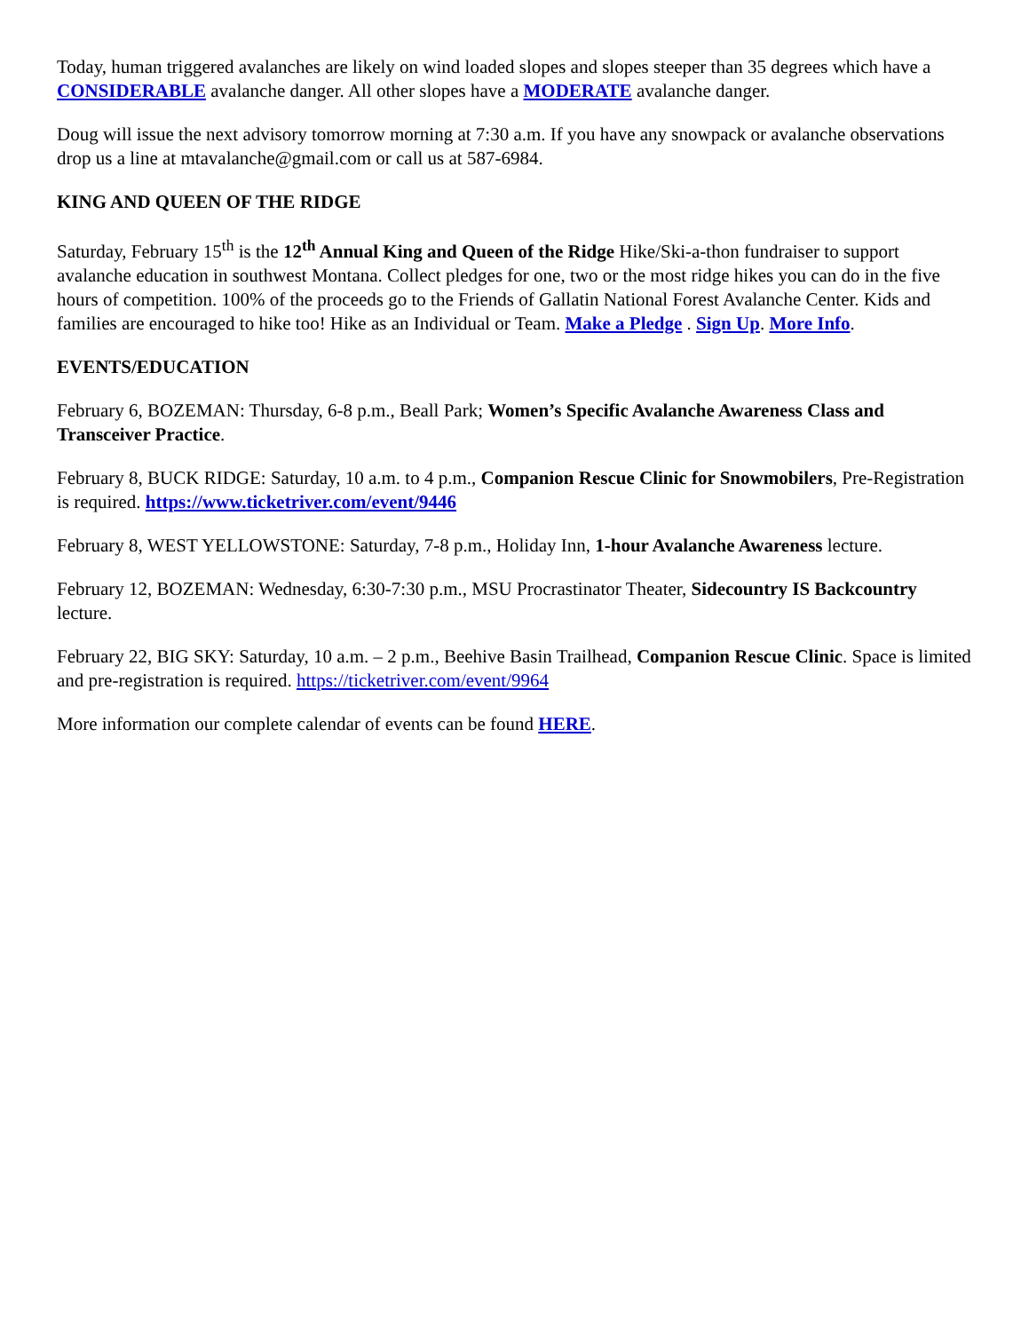Today, human triggered avalanches are likely on wind loaded slopes and slopes steeper than 35 degrees which have a CONSIDERABLE avalanche danger. All other slopes have a MODERATE avalanche danger.
Doug will issue the next advisory tomorrow morning at 7:30 a.m. If you have any snowpack or avalanche observations drop us a line at mtavalanche@gmail.com or call us at 587-6984.
KING AND QUEEN OF THE RIDGE
Saturday, February 15<sup>th</sup> is the 12<sup>th</sup> Annual King and Queen of the Ridge Hike/Ski-a-thon fundraiser to support avalanche education in southwest Montana. Collect pledges for one, two or the most ridge hikes you can do in the five hours of competition. 100% of the proceeds go to the Friends of Gallatin National Forest Avalanche Center. Kids and families are encouraged to hike too! Hike as an Individual or Team. Make a Pledge . Sign Up. More Info.
EVENTS/EDUCATION
February 6, BOZEMAN: Thursday, 6-8 p.m., Beall Park; Women’s Specific Avalanche Awareness Class and Transceiver Practice.
February 8, BUCK RIDGE: Saturday, 10 a.m. to 4 p.m., Companion Rescue Clinic for Snowmobilers, Pre-Registration is required. https://www.ticketriver.com/event/9446
February 8, WEST YELLOWSTONE: Saturday, 7-8 p.m., Holiday Inn, 1-hour Avalanche Awareness lecture.
February 12, BOZEMAN: Wednesday, 6:30-7:30 p.m., MSU Procrastinator Theater, Sidecountry IS Backcountry lecture.
February 22, BIG SKY: Saturday, 10 a.m. – 2 p.m., Beehive Basin Trailhead, Companion Rescue Clinic. Space is limited and pre-registration is required. https://ticketriver.com/event/9964
More information our complete calendar of events can be found HERE.